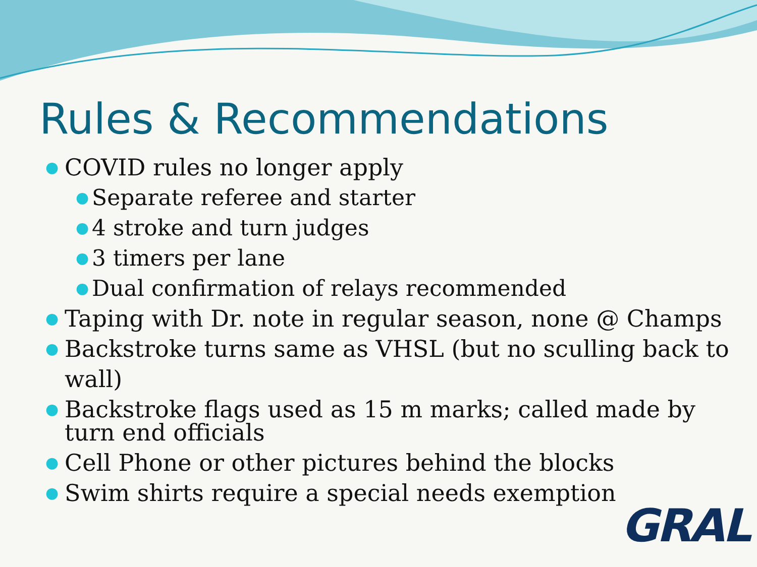Rules & Recommendations
● COVID rules no longer apply
● Separate referee and starter
● 4 stroke and turn judges
● 3 timers per lane
● Dual confirmation of relays recommended
● Taping with Dr. note in regular season, none @ Champs
● Backstroke turns same as VHSL (but no sculling back to wall)
● Backstroke flags used as 15 m marks; called made by turn end officials
● Cell Phone or other pictures behind the blocks
● Swim shirts require a special needs exemption
GRAL